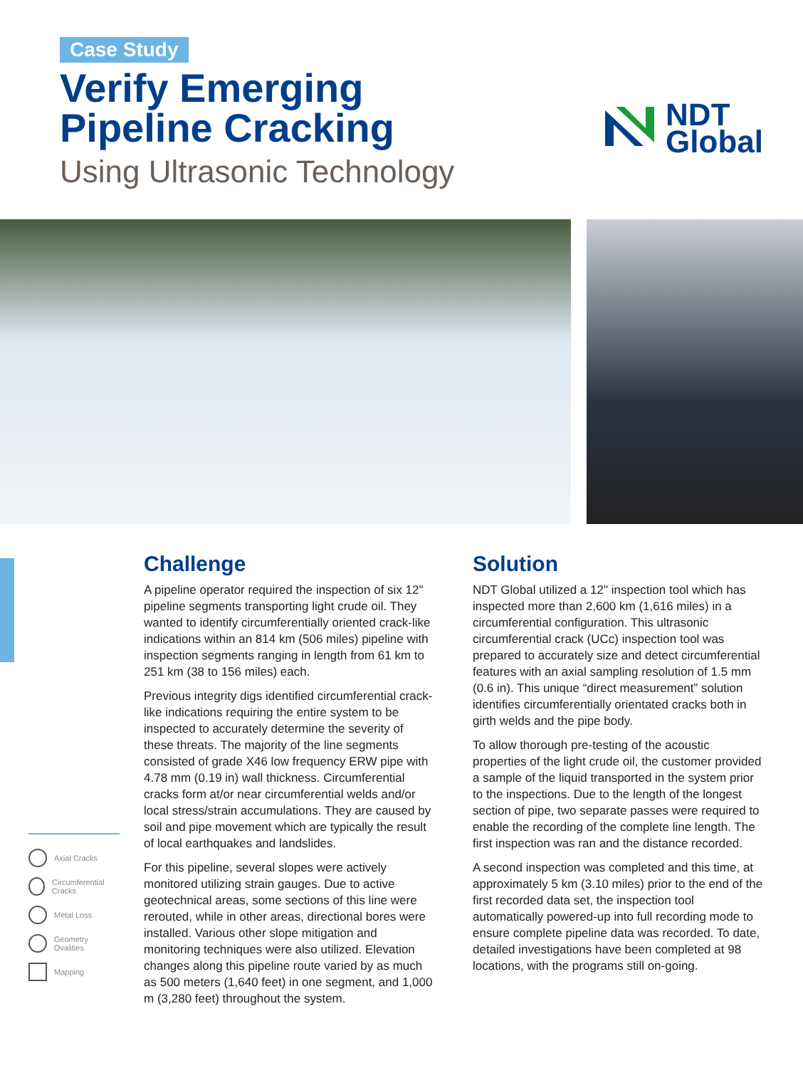Case Study
Verify Emerging
Pipeline Cracking
Using Ultrasonic Technology
NDT
Global
Axial Cracks
Circumferential Cracks
Metal Loss
Geometry Ovalities
Mapping
Challenge
A pipeline operator required the inspection of six 12" pipeline segments transporting light crude oil. They wanted to identify circumferentially oriented crack-like indications within an 814 km (506 miles) pipeline with inspection segments ranging in length from 61 km to 251 km (38 to 156 miles) each.
Previous integrity digs identified circumferential crack-like indications requiring the entire system to be inspected to accurately determine the severity of these threats. The majority of the line segments consisted of grade X46 low frequency ERW pipe with 4.78 mm (0.19 in) wall thickness. Circumferential cracks form at/or near circumferential welds and/or local stress/strain accumulations. They are caused by soil and pipe movement which are typically the result of local earthquakes and landslides.
For this pipeline, several slopes were actively monitored utilizing strain gauges. Due to active geotechnical areas, some sections of this line were rerouted, while in other areas, directional bores were installed. Various other slope mitigation and monitoring techniques were also utilized. Elevation changes along this pipeline route varied by as much as 500 meters (1,640 feet) in one segment, and 1,000 m (3,280 feet) throughout the system.
Solution
NDT Global utilized a 12" inspection tool which has inspected more than 2,600 km (1,616 miles) in a circumferential configuration. This ultrasonic circumferential crack (UCc) inspection tool was prepared to accurately size and detect circumferential features with an axial sampling resolution of 1.5 mm (0.6 in). This unique “direct measurement” solution identifies circumferentially orientated cracks both in girth welds and the pipe body.
To allow thorough pre-testing of the acoustic properties of the light crude oil, the customer provided a sample of the liquid transported in the system prior to the inspections. Due to the length of the longest section of pipe, two separate passes were required to enable the recording of the complete line length. The first inspection was ran and the distance recorded.
A second inspection was completed and this time, at approximately 5 km (3.10 miles) prior to the end of the first recorded data set, the inspection tool automatically powered-up into full recording mode to ensure complete pipeline data was recorded. To date, detailed investigations have been completed at 98 locations, with the programs still on-going.